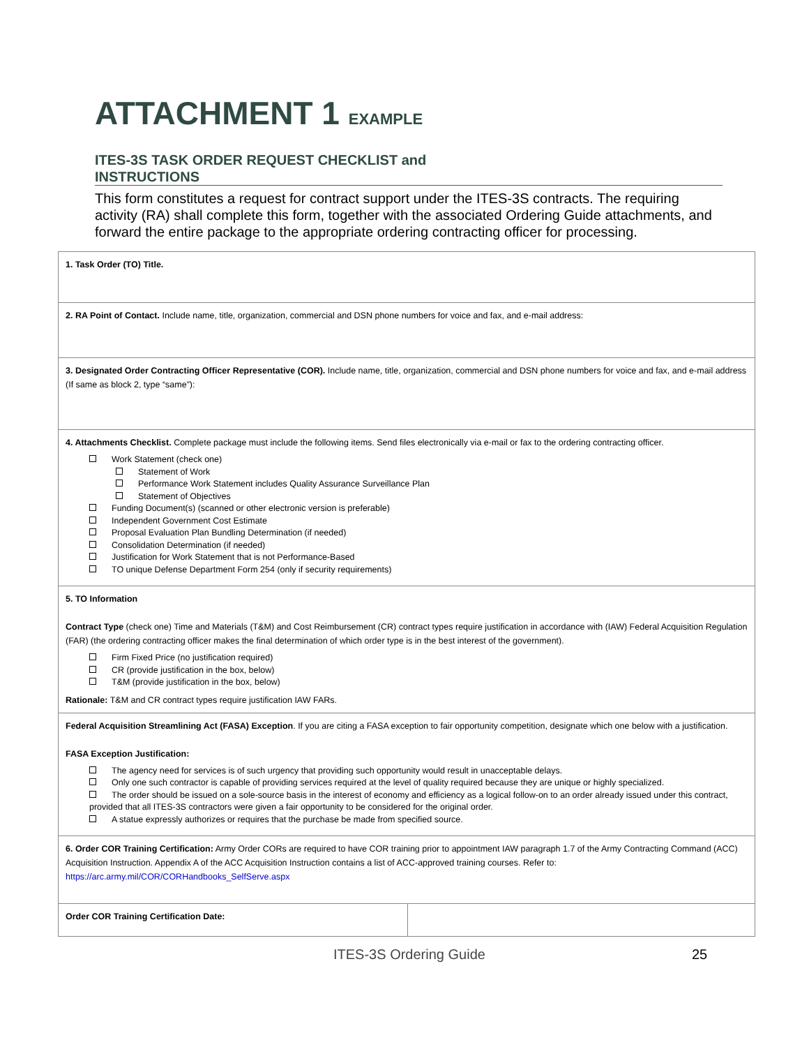ATTACHMENT 1 EXAMPLE
ITES-3S TASK ORDER REQUEST CHECKLIST and
INSTRUCTIONS
This form constitutes a request for contract support under the ITES-3S contracts. The requiring activity (RA) shall complete this form, together with the associated Ordering Guide attachments, and forward the entire package to the appropriate ordering contracting officer for processing.
| 1. Task Order (TO) Title. | |
| 2. RA Point of Contact. Include name, title, organization, commercial and DSN phone numbers for voice and fax, and e-mail address: | |
| 3. Designated Order Contracting Officer Representative (COR). Include name, title, organization, commercial and DSN phone numbers for voice and fax, and e-mail address (If same as block 2, type “same”): | |
| 4. Attachments Checklist. Complete package must include the following items. Send files electronically via e-mail or fax to the ordering contracting officer. Work Statement (check one) Statement of Work Performance Work Statement includes Quality Assurance Surveillance Plan Statement of Objectives Funding Document(s) (scanned or other electronic version is preferable) Independent Government Cost Estimate Proposal Evaluation Plan Bundling Determination (if needed) Consolidation Determination (if needed) Justification for Work Statement that is not Performance-Based TO unique Defense Department Form 254 (only if security requirements) | |
| 5. TO Information Contract Type (check one) Time and Materials (T&M) and Cost Reimbursement (CR) contract types require justification in accordance with (IAW) Federal Acquisition Regulation (FAR) (the ordering contracting officer makes the final determination of which order type is in the best interest of the government). Firm Fixed Price (no justification required) CR (provide justification in the box, below) T&M (provide justification in the box, below) Rationale: T&M and CR contract types require justification IAW FARs. | |
| Federal Acquisition Streamlining Act (FASA) Exception . If you are citing a FASA exception to fair opportunity competition, designate which one below with a justification. FASA Exception Justification: The agency need for services is of such urgency that providing such opportunity would result in unacceptable delays. Only one such contractor is capable of providing services required at the level of quality required because they are unique or highly specialized. The order should be issued on a sole-source basis in the interest of economy and efficiency as a logical follow-on to an order already issued under this contract, provided that all ITES-3S contractors were given a fair opportunity to be considered for the original order. A statue expressly authorizes or requires that the purchase be made from specified source. | |
| 6. Order COR Training Certification: Army Order CORs are required to have COR training prior to appointment IAW paragraph 1.7 of the Army Contracting Command (ACC) Acquisition Instruction. Appendix A of the ACC Acquisition Instruction contains a list of ACC-approved training courses. Refer to: https://arc.army.mil/COR/CORHandbooks_SelfServe.aspx | |
| Order COR Training Certification Date: | |
ITES-3S Ordering Guide 25